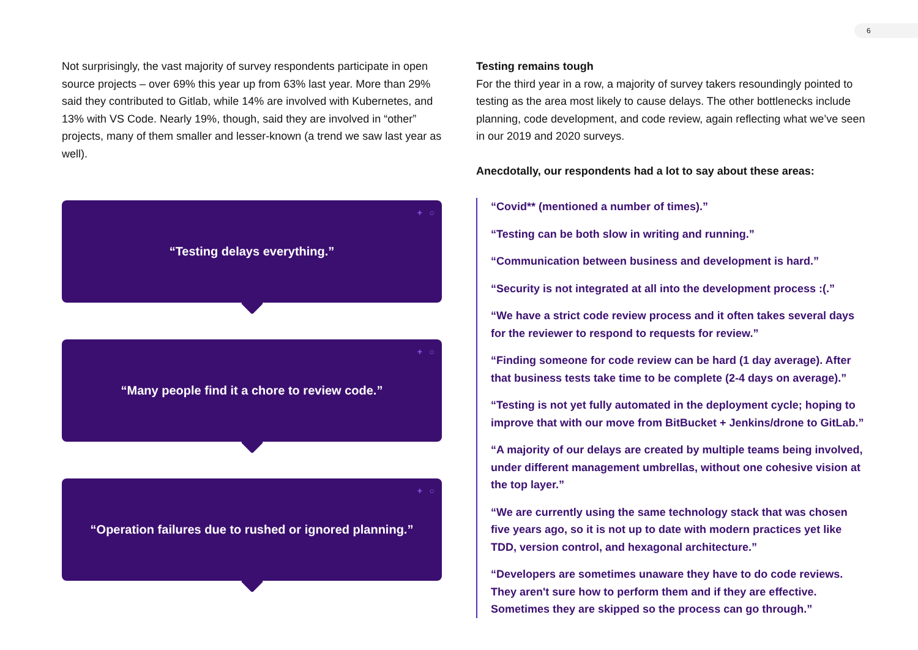6
Not surprisingly, the vast majority of survey respondents participate in open source projects – over 69% this year up from 63% last year. More than 29% said they contributed to Gitlab, while 14% are involved with Kubernetes, and 13% with VS Code. Nearly 19%, though, said they are involved in “other” projects, many of them smaller and lesser-known (a trend we saw last year as well).
+ ○ “Testing delays everything.”
+ ○ “Many people find it a chore to review code.”
+ ○ “Operation failures due to rushed or ignored planning.”
Testing remains tough
For the third year in a row, a majority of survey takers resoundingly pointed to testing as the area most likely to cause delays. The other bottlenecks include planning, code development, and code review, again reflecting what we’ve seen in our 2019 and 2020 surveys.
Anecdotally, our respondents had a lot to say about these areas:
“Covid** (mentioned a number of times).”
“Testing can be both slow in writing and running.”
“Communication between business and development is hard.”
“Security is not integrated at all into the development process :(.”
“We have a strict code review process and it often takes several days for the reviewer to respond to requests for review.”
“Finding someone for code review can be hard (1 day average). After that business tests take time to be complete (2-4 days on average).”
“Testing is not yet fully automated in the deployment cycle; hoping to improve that with our move from BitBucket + Jenkins/drone to GitLab.”
“A majority of our delays are created by multiple teams being involved, under different management umbrellas, without one cohesive vision at the top layer.”
“We are currently using the same technology stack that was chosen five years ago, so it is not up to date with modern practices yet like TDD, version control, and hexagonal architecture.”
“Developers are sometimes unaware they have to do code reviews. They aren't sure how to perform them and if they are effective. Sometimes they are skipped so the process can go through.”